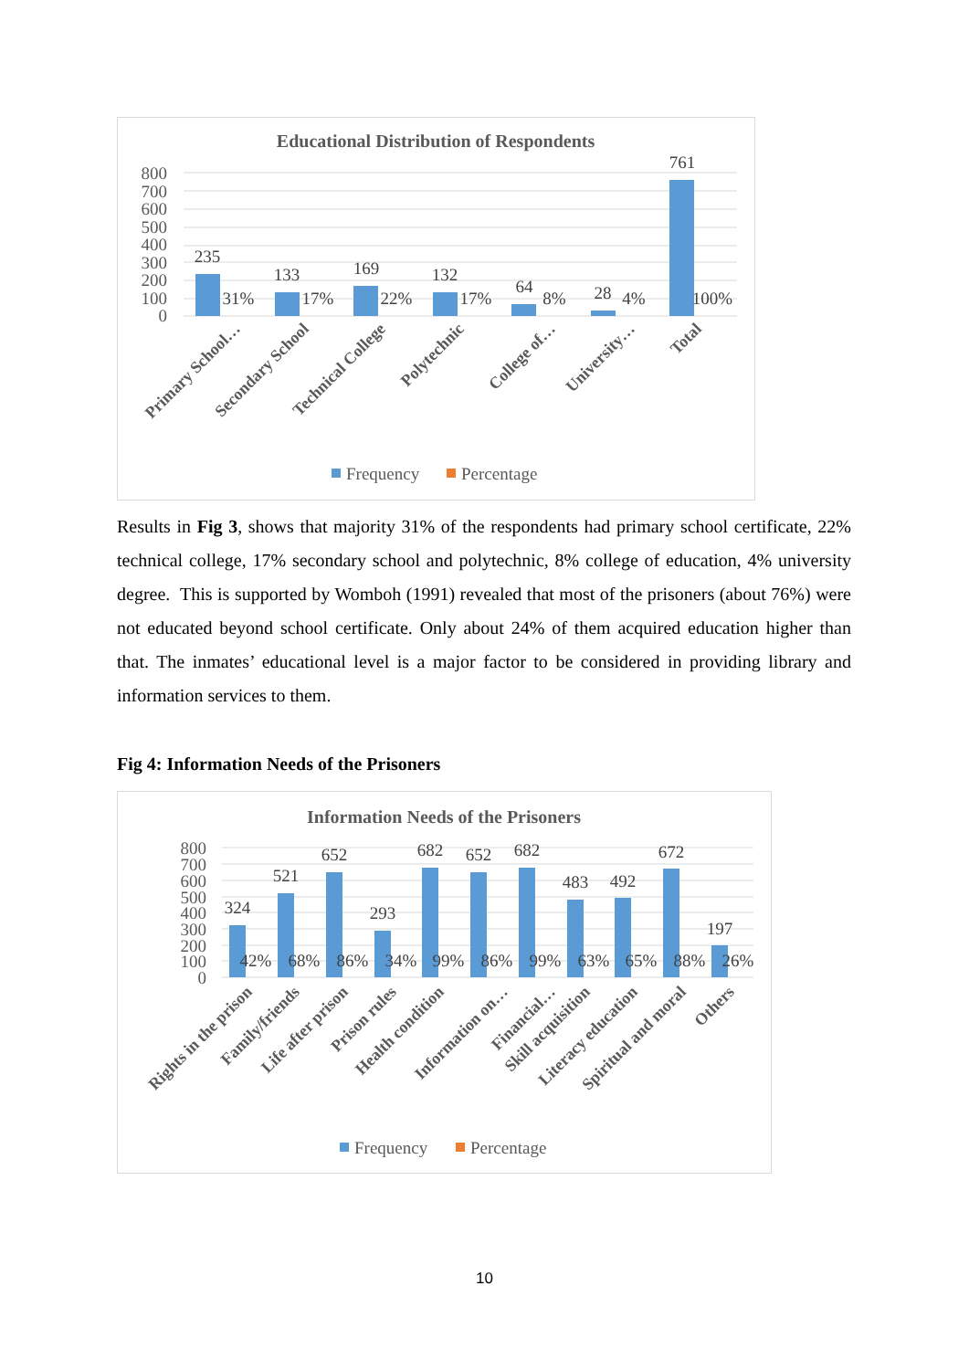Educational Distribution of Respondents
800
700
600
500
400
300
200
100
0
235
133
169
132
64
28
761
31%
17%
22%
17%
8%
4%
100%
Primary School…
Secondary School
Technical College
Polytechnic
College of…
University…
Total
Frequency
Percentage
Results in Fig 3, shows that majority 31% of the respondents had primary school certificate, 22% technical college, 17% secondary school and polytechnic, 8% college of education, 4% university degree. This is supported by Womboh (1991) revealed that most of the prisoners (about 76%) were not educated beyond school certificate. Only about 24% of them acquired education higher than that. The inmates’ educational level is a major factor to be considered in providing library and information services to them.
Fig 4: Information Needs of the Prisoners
Information Needs of the Prisoners
800
700
600
500
400
300
200
100
0
324
521
652
293
682
652
682
483
492
672
197
42%
68%
86%
34%
99%
86%
99%
63%
65%
88%
26%
Rights in the prison
Family/friends
Life after prison
Prison rules
Health condition
Information on…
Financial…
Skill acquisition
Literacy education
Spiritual and moral
Others
Frequency
Percentage
10